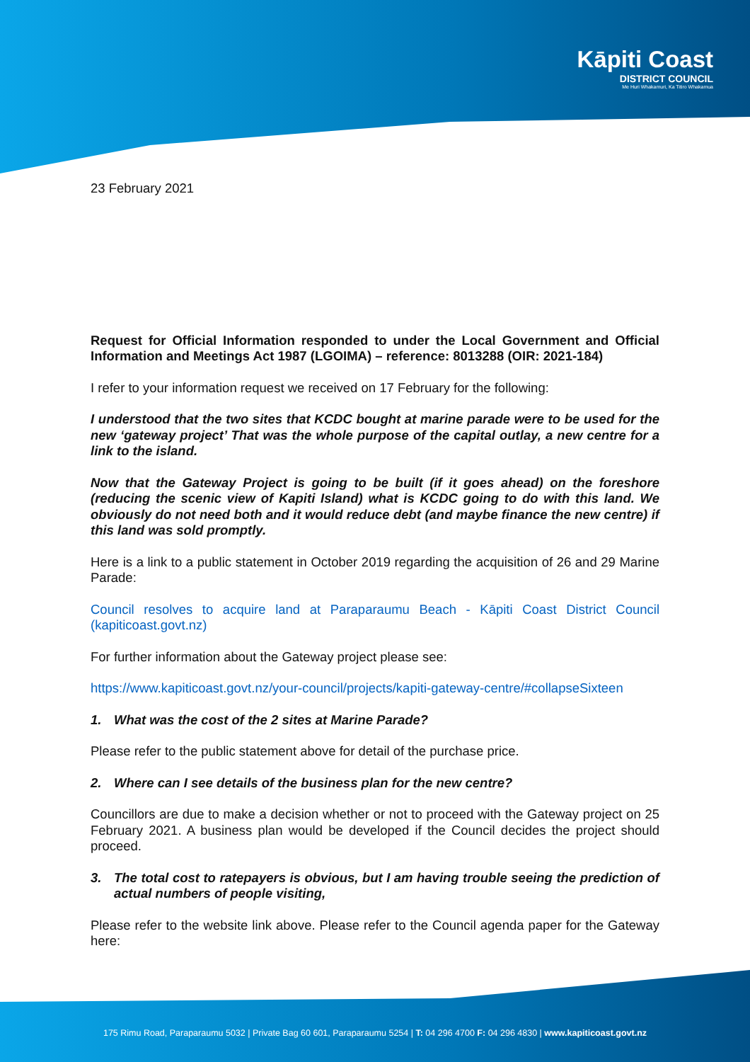Kāpiti Coast
DISTRICT COUNCIL
Me Huri Whakamuri, Ka Titiro Whakamua
23 February 2021
Request for Official Information responded to under the Local Government and Official Information and Meetings Act 1987 (LGOIMA) – reference: 8013288 (OIR: 2021-184)
I refer to your information request we received on 17 February for the following:
I understood that the two sites that KCDC bought at marine parade were to be used for the new ‘gateway project’ That was the whole purpose of the capital outlay, a new centre for a link to the island.
Now that the Gateway Project is going to be built (if it goes ahead) on the foreshore (reducing the scenic view of Kapiti Island) what is KCDC going to do with this land. We obviously do not need both and it would reduce debt (and maybe finance the new centre) if this land was sold promptly.
Here is a link to a public statement in October 2019 regarding the acquisition of 26 and 29 Marine Parade:
Council resolves to acquire land at Paraparaumu Beach - Kāpiti Coast District Council (kapiticoast.govt.nz)
For further information about the Gateway project please see:
https://www.kapiticoast.govt.nz/your-council/projects/kapiti-gateway-centre/#collapseSixteen
1. What was the cost of the 2 sites at Marine Parade?
Please refer to the public statement above for detail of the purchase price.
2. Where can I see details of the business plan for the new centre?
Councillors are due to make a decision whether or not to proceed with the Gateway project on 25 February 2021. A business plan would be developed if the Council decides the project should proceed.
3. The total cost to ratepayers is obvious, but I am having trouble seeing the prediction of actual numbers of people visiting,
Please refer to the website link above. Please refer to the Council agenda paper for the Gateway here:
175 Rimu Road, Paraparaumu 5032 | Private Bag 60 601, Paraparaumu 5254 | T: 04 296 4700 F: 04 296 4830 | www.kapiticoast.govt.nz